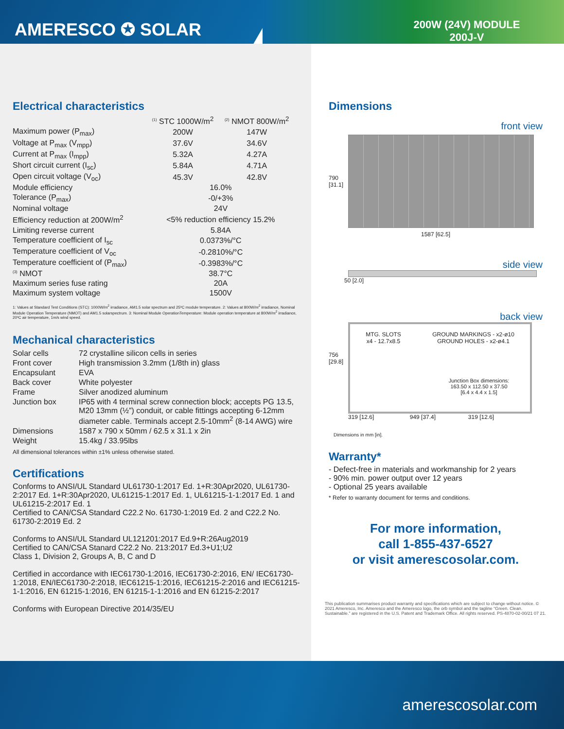AMERESCO ✪ SOLAR
200W (24V) MODULE
200J-V
Electrical characteristics
| | <sup>(1)</sup> STC 1000W/m<sup>2</sup> | <sup>(2)</sup> NMOT 800W/m<sup>2</sup> |
| --- | --- | --- |
| Maximum power (P<sub>max</sub>) | 200W | 147W |
| Voltage at P<sub>max</sub> (V<sub>mpp</sub>) | 37.6V | 34.6V |
| Current at P<sub>max</sub> (I<sub>mpp</sub>) | 5.32A | 4.27A |
| Short circuit current (I<sub>sc</sub>) | 5.84A | 4.71A |
| Open circuit voltage (V<sub>oc</sub>) | 45.3V | 42.8V |
| Module efficiency | 16.0% | |
| Tolerance (P<sub>max</sub>) | -0/+3% | |
| Nominal voltage | 24V | |
| Efficiency reduction at 200W/m<sup>2</sup> | <5% reduction efficiency 15.2% | |
| Limiting reverse current | 5.84A | |
| Temperature coefficient of I<sub>sc</sub> | 0.0373%/°C | |
| Temperature coefficient of V<sub>oc</sub> | -0.2810%/°C | |
| Temperature coefficient of (P<sub>max</sub>) | -0.3983%/°C | |
| <sup>(3)</sup> NMOT | 38.7°C | |
| Maximum series fuse rating | 20A | |
| Maximum system voltage | 1500V | |
1: Values at Standard Test Conditions (STC): 1000W/m<sup>2</sup> irradiance, AM1.5 solar spectrum and 25ºC module temperature. 2: Values at 800W/m<sup>2</sup> irradiance, Nominal Module Operation Temperature (NMOT) and AM1.5 solarspectrum. 3: Nominal Module OperationTemperature: Module operation temperature at 800W/m<sup>2</sup> irradiance, 20ºC air temperature, 1m/s wind speed.
Mechanical characteristics
| Solar cells | 72 crystalline silicon cells in series |
| Front cover | High transmission 3.2mm (1/8th in) glass |
| Encapsulant | EVA |
| Back cover | White polyester |
| Frame | Silver anodized aluminum |
| Junction box | IP65 with 4 terminal screw connection block; accepts PG 13.5, M20 13mm (½”) conduit, or cable fittings accepting 6-12mm diameter cable. Terminals accept 2.5-10mm<sup>2</sup> (8-14 AWG) wire |
| Dimensions | 1587 x 790 x 50mm / 62.5 x 31.1 x 2in |
| Weight | 15.4kg / 33.95lbs |
All dimensional tolerances within ±1% unless otherwise stated.
Certifications
Conforms to ANSI/UL Standard UL61730-1:2017 Ed. 1+R:30Apr2020, UL61730-2:2017 Ed. 1+R:30Apr2020, UL61215-1:2017 Ed. 1, UL61215-1-1:2017 Ed. 1 and UL61215-2:2017 Ed. 1
Certified to CAN/CSA Standard C22.2 No. 61730-1:2019 Ed. 2 and C22.2 No. 61730-2:2019 Ed. 2
Conforms to ANSI/UL Standard UL121201:2017 Ed.9+R:26Aug2019
Certified to CAN/CSA Stanard C22.2 No. 213:2017 Ed.3+U1;U2
Class 1, Division 2, Groups A, B, C and D
Certified in accordance with IEC61730-1:2016, IEC61730-2:2016, EN/ IEC61730-1:2018, EN/IEC61730-2:2018, IEC61215-1:2016, IEC61215-2:2016 and IEC61215-1-1:2016, EN 61215-1:2016, EN 61215-1-1:2016 and EN 61215-2:2017
Conforms with European Directive 2014/35/EU
Dimensions
front view
790 [31.1]
1587 [62.5]
side view
50 [2.0]
back view
756 [29.8]
MTG. SLOTS
x4 - 12.7x8.5 GROUND MARKINGS - x2-ø10
GROUND HOLES - x2-ø4.1
Junction Box dimensions:
163.50 x 112.50 x 37.50
[6.4 x 4.4 x 1.5]
319 [12.6] 949 [37.4] 319 [12.6]
Dimensions in mm [in].
Warranty*
- Defect-free in materials and workmanship for 2 years
- 90% min. power output over 12 years
- Optional 25 years available
* Refer to warranty document for terms and conditions.
For more information,
call 1-855-437-6527
or visit amerescosolar.com.
This publication summarises product warranty and specifications which are subject to change without notice. © 2021 Ameresco, Inc. Ameresco and the Ameresco logo, the orb symbol and the tagline “Green. Clean. Sustainable.” are registered in the U.S. Patent and Trademark Office. All rights reserved. PS-4870-02-00/21 07 21.
amerescosolar.com